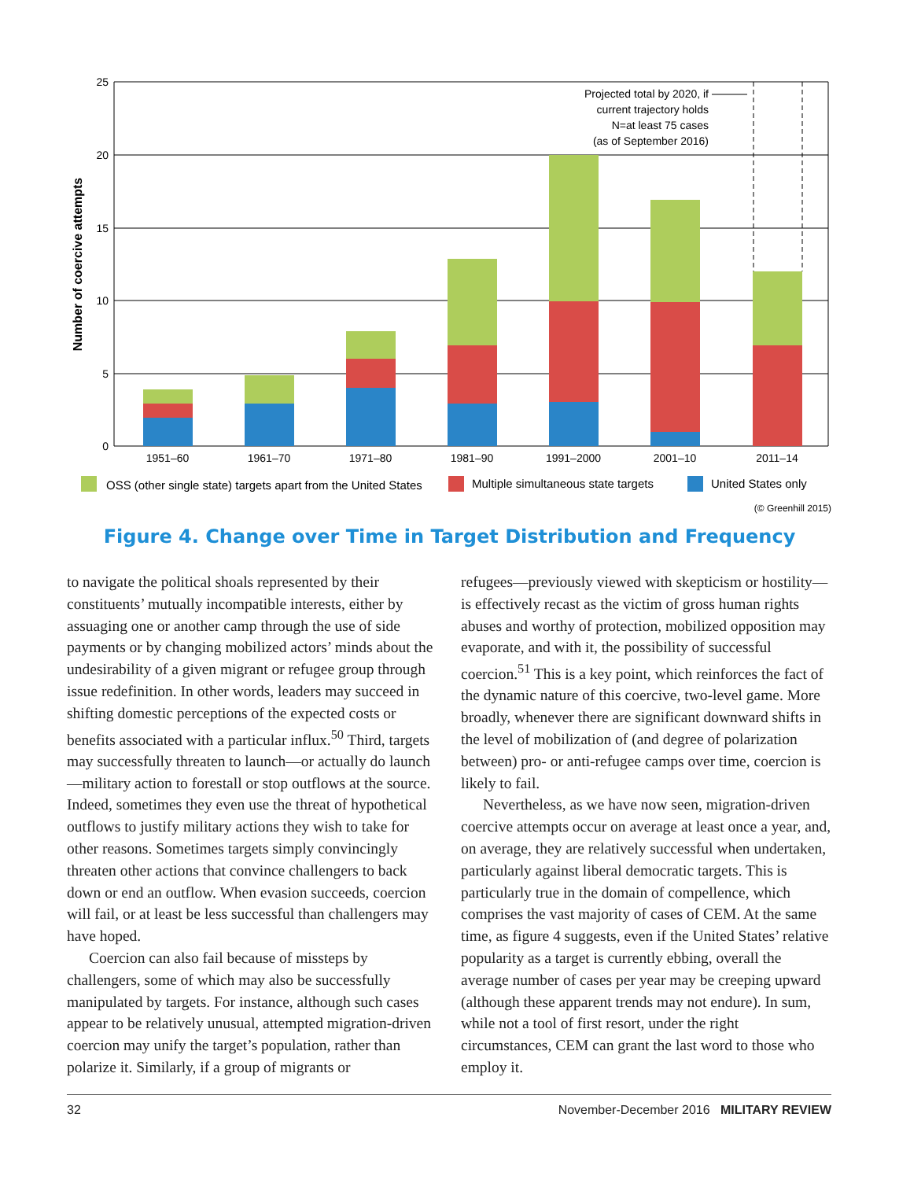25
20
15
10
5
0
Projected total by 2020, if
current trajectory holds
N=at least 75 cases
(as of September 2016)
(© Greenhill 2015)
1951–60
1961–70
1971–80
1981–90
1991–2000
2001–10
2011–14
Number of coercive attempts
OSS (other single state) targets apart from the United States
Multiple simultaneous state targets
United States only
Figure 4. Change over Time in Target Distribution and Frequency
to navigate the political shoals represented by their constituents’ mutually incompatible interests, either by assuaging one or another camp through the use of side payments or by changing mobilized actors’ minds about the undesirability of a given migrant or refugee group through issue redefinition. In other words, leaders may succeed in shifting domestic perceptions of the expected costs or benefits associated with a particular influx.<sup>50</sup> Third, targets may successfully threaten to launch—or actually do launch—military action to forestall or stop outflows at the source. Indeed, sometimes they even use the threat of hypothetical outflows to justify military actions they wish to take for other reasons. Sometimes targets simply convincingly threaten other actions that convince challengers to back down or end an outflow. When evasion succeeds, coercion will fail, or at least be less successful than challengers may have hoped.
Coercion can also fail because of missteps by challengers, some of which may also be successfully manipulated by targets. For instance, although such cases appear to be relatively unusual, attempted migration-driven coercion may unify the target’s population, rather than polarize it. Similarly, if a group of migrants or
refugees—previously viewed with skepticism or hostility—is effectively recast as the victim of gross human rights abuses and worthy of protection, mobilized opposition may evaporate, and with it, the possibility of successful coercion.<sup>51</sup> This is a key point, which reinforces the fact of the dynamic nature of this coercive, two-level game. More broadly, whenever there are significant downward shifts in the level of mobilization of (and degree of polarization between) pro- or anti-refugee camps over time, coercion is likely to fail.
Nevertheless, as we have now seen, migration-driven coercive attempts occur on average at least once a year, and, on average, they are relatively successful when undertaken, particularly against liberal democratic targets. This is particularly true in the domain of compellence, which comprises the vast majority of cases of CEM. At the same time, as figure 4 suggests, even if the United States’ relative popularity as a target is currently ebbing, overall the average number of cases per year may be creeping upward (although these apparent trends may not endure). In sum, while not a tool of first resort, under the right circumstances, CEM can grant the last word to those who employ it.
32 November-December 2016 MILITARY REVIEW